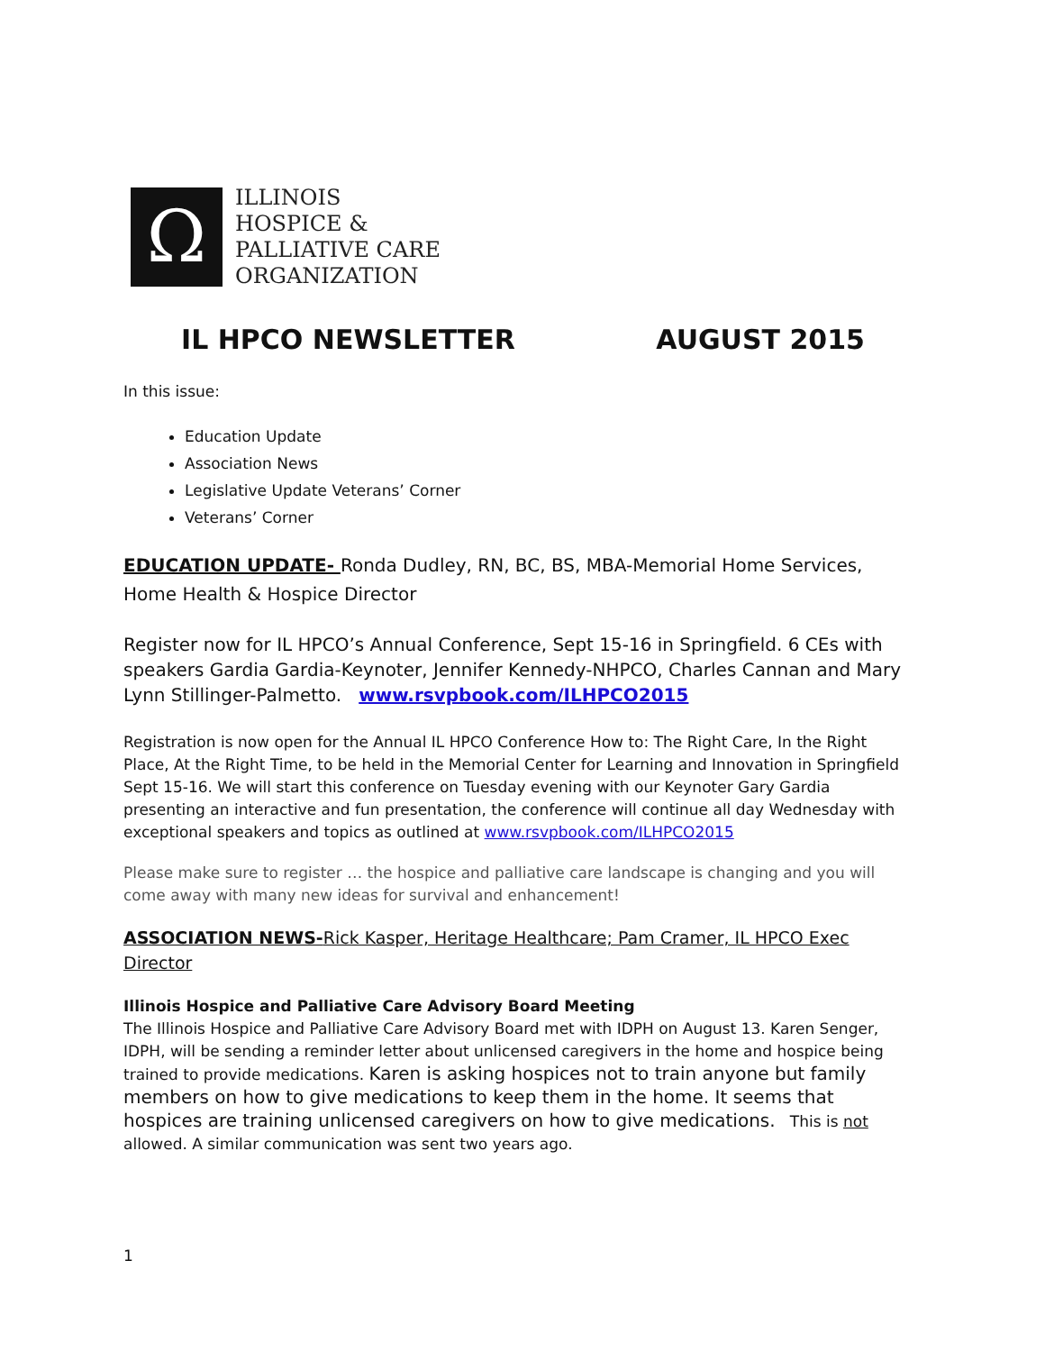Ω
ILLINOIS
HOSPICE &
PALLIATIVE CARE
ORGANIZATION
IL HPCO NEWSLETTER AUGUST 2015
In this issue:
Education Update
Association News
Legislative Update Veterans’ Corner
Veterans’ Corner
EDUCATION UPDATE- Ronda Dudley, RN, BC, BS, MBA-Memorial Home Services, Home Health & Hospice Director
Register now for IL HPCO’s Annual Conference, Sept 15-16 in Springfield. 6 CEs with speakers Gardia Gardia-Keynoter, Jennifer Kennedy-NHPCO, Charles Cannan and Mary Lynn Stillinger-Palmetto. www.rsvpbook.com/ILHPCO2015
Registration is now open for the Annual IL HPCO Conference How to: The Right Care, In the Right Place, At the Right Time, to be held in the Memorial Center for Learning and Innovation in Springfield Sept 15-16. We will start this conference on Tuesday evening with our Keynoter Gary Gardia presenting an interactive and fun presentation, the conference will continue all day Wednesday with exceptional speakers and topics as outlined at www.rsvpbook.com/ILHPCO2015
Please make sure to register … the hospice and palliative care landscape is changing and you will come away with many new ideas for survival and enhancement!
ASSOCIATION NEWS-Rick Kasper, Heritage Healthcare; Pam Cramer, IL HPCO Exec Director
Illinois Hospice and Palliative Care Advisory Board Meeting
The Illinois Hospice and Palliative Care Advisory Board met with IDPH on August 13. Karen Senger, IDPH, will be sending a reminder letter about unlicensed caregivers in the home and hospice being trained to provide medications. Karen is asking hospices not to train anyone but family members on how to give medications to keep them in the home. It seems that hospices are training unlicensed caregivers on how to give medications. This is not allowed. A similar communication was sent two years ago.
1